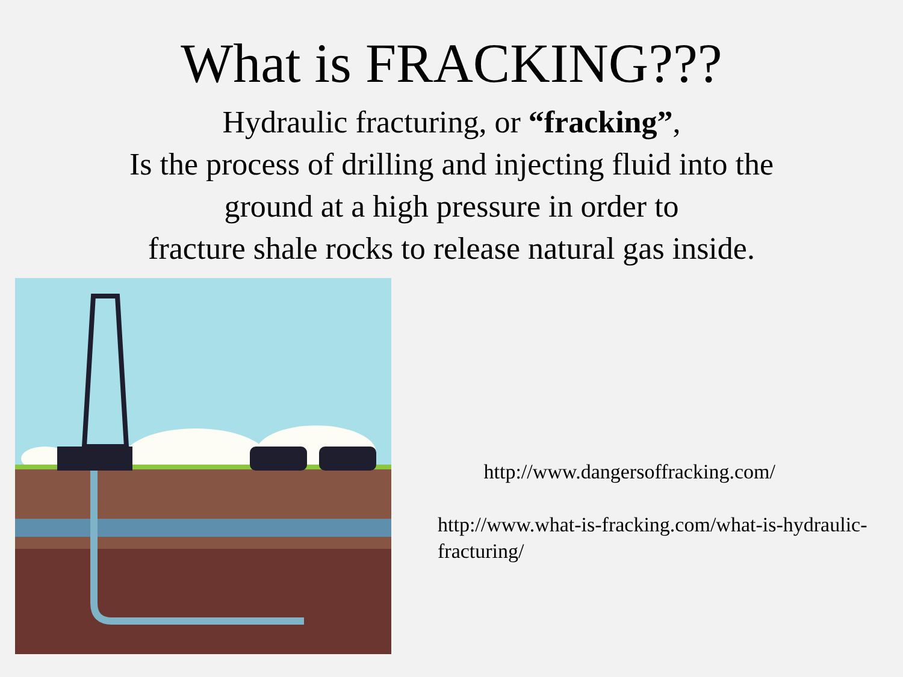What is FRACKING???
Hydraulic fracturing, or “fracking”,
Is the process of drilling and injecting fluid into the
ground at a high pressure in order to
fracture shale rocks to release natural gas inside.
http://www.dangersoffracking.com/
http://www.what-is-fracking.com/what-is-hydraulic-fracturing/